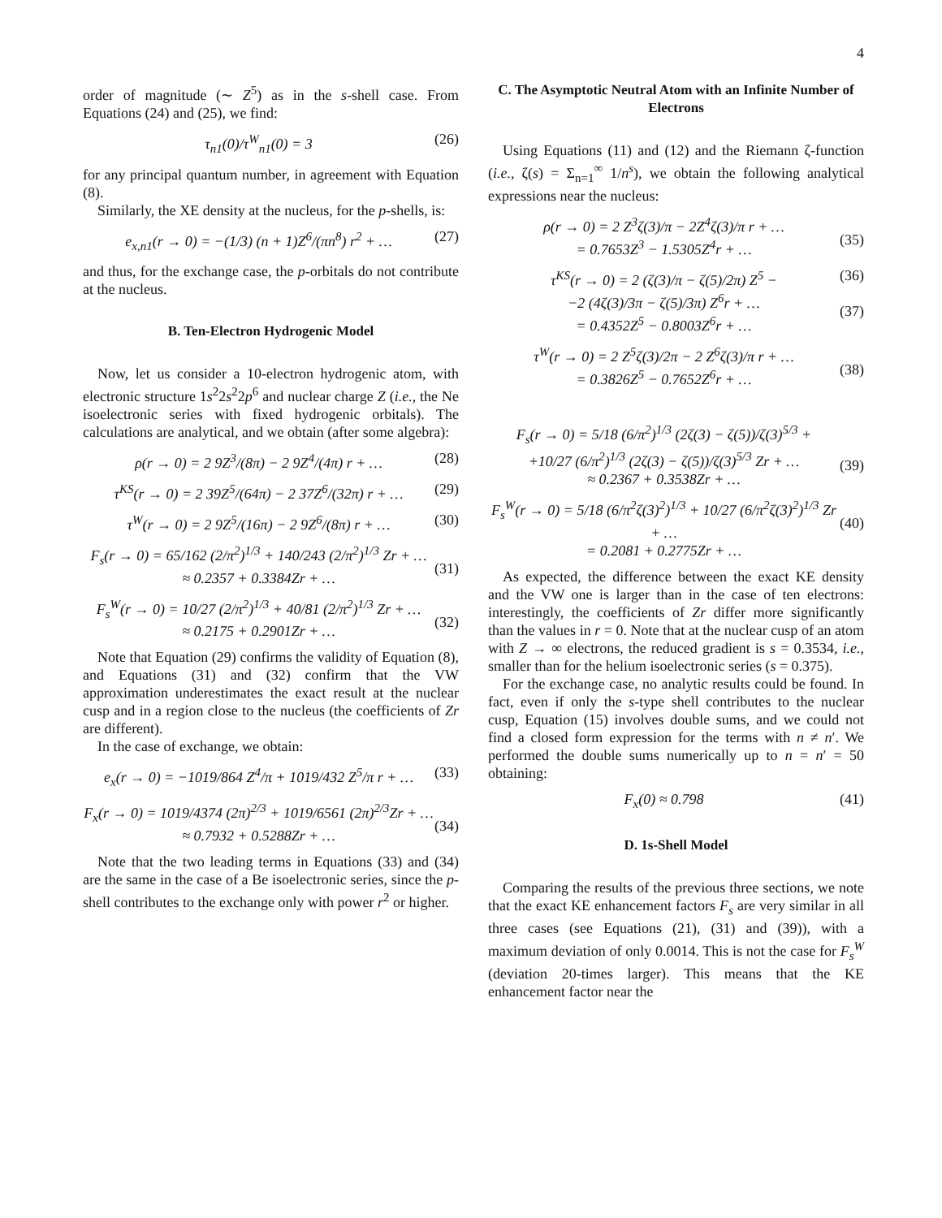4
order of magnitude (∼ Z<sup>5</sup>) as in the s-shell case. From Equations (24) and (25), we find:
τ<sub>n1</sub>(0)/τ<sup>W</sup><sub>n1</sub>(0) = 3 (26)
for any principal quantum number, in agreement with Equation (8).
Similarly, the XE density at the nucleus, for the p-shells, is:
e<sub>x,n1</sub>(r → 0) = −(1/3) (n + 1)Z<sup>6</sup>/(πn<sup>8</sup>) r<sup>2</sup> + … (27)
and thus, for the exchange case, the p-orbitals do not contribute at the nucleus.
B. Ten-Electron Hydrogenic Model
Now, let us consider a 10-electron hydrogenic atom, with electronic structure 1s<sup>2</sup>2s<sup>2</sup>2p<sup>6</sup> and nuclear charge Z (i.e., the Ne isoelectronic series with fixed hydrogenic orbitals). The calculations are analytical, and we obtain (after some algebra):
ρ(r → 0) = 2 9Z<sup>3</sup>/(8π) − 2 9Z<sup>4</sup>/(4π) r + … (28)
τ<sup>KS</sup>(r → 0) = 2 39Z<sup>5</sup>/(64π) − 2 37Z<sup>6</sup>/(32π) r + … (29)
τ<sup>W</sup>(r → 0) = 2 9Z<sup>5</sup>/(16π) − 2 9Z<sup>6</sup>/(8π) r + … (30)
F<sub>s</sub>(r → 0) = 65/162 (2/π<sup>2</sup>)<sup>1/3</sup> + 140/243 (2/π<sup>2</sup>)<sup>1/3</sup> Zr + …
≈ 0.2357 + 0.3384Zr + …
(31)
F<sub>s</sub><sup>W</sup>(r → 0) = 10/27 (2/π<sup>2</sup>)<sup>1/3</sup> + 40/81 (2/π<sup>2</sup>)<sup>1/3</sup> Zr + …
≈ 0.2175 + 0.2901Zr + …
(32)
Note that Equation (29) confirms the validity of Equation (8), and Equations (31) and (32) confirm that the VW approximation underestimates the exact result at the nuclear cusp and in a region close to the nucleus (the coefficients of Zr are different).
In the case of exchange, we obtain:
e<sub>x</sub>(r → 0) = −1019/864 Z<sup>4</sup>/π + 1019/432 Z<sup>5</sup>/π r + … (33)
F<sub>x</sub>(r → 0) = 1019/4374 (2π)<sup>2/3</sup> + 1019/6561 (2π)<sup>2/3</sup>Zr + …
≈ 0.7932 + 0.5288Zr + …
(34)
Note that the two leading terms in Equations (33) and (34) are the same in the case of a Be isoelectronic series, since the p-shell contributes to the exchange only with power r<sup>2</sup> or higher.
C. The Asymptotic Neutral Atom with an Infinite Number of Electrons
Using Equations (11) and (12) and the Riemann ζ-function (i.e., ζ(s) = Σ<sub>n=1</sub><sup>∞</sup> 1/n<sup>s</sup>), we obtain the following analytical expressions near the nucleus:
ρ(r → 0) = 2 Z<sup>3</sup>ζ(3)/π − 2Z<sup>4</sup>ζ(3)/π r + …
= 0.7653Z<sup>3</sup> − 1.5305Z<sup>4</sup>r + …
(35)
τ<sup>KS</sup>(r → 0) = 2 (ζ(3)/π − ζ(5)/2π) Z<sup>5</sup> −
−2 (4ζ(3)/3π − ζ(5)/3π) Z<sup>6</sup>r + …
= 0.4352Z<sup>5</sup> − 0.8003Z<sup>6</sup>r + … (36)
(37)
τ<sup>W</sup>(r → 0) = 2 Z<sup>5</sup>ζ(3)/2π − 2 Z<sup>6</sup>ζ(3)/π r + …
= 0.3826Z<sup>5</sup> − 0.7652Z<sup>6</sup>r + …
(38)
F<sub>s</sub>(r → 0) = 5/18 (6/π<sup>2</sup>)<sup>1/3</sup> (2ζ(3) − ζ(5))/ζ(3)<sup>5/3</sup> +
+10/27 (6/π<sup>2</sup>)<sup>1/3</sup> (2ζ(3) − ζ(5))/ζ(3)<sup>5/3</sup> Zr + …
≈ 0.2367 + 0.3538Zr + …
(39)
F<sub>s</sub><sup>W</sup>(r → 0) = 5/18 (6/π<sup>2</sup>ζ(3)<sup>2</sup>)<sup>1/3</sup> + 10/27 (6/π<sup>2</sup>ζ(3)<sup>2</sup>)<sup>1/3</sup> Zr + …
= 0.2081 + 0.2775Zr + …
(40)
As expected, the difference between the exact KE density and the VW one is larger than in the case of ten electrons: interestingly, the coefficients of Zr differ more significantly than the values in r = 0. Note that at the nuclear cusp of an atom with Z → ∞ electrons, the reduced gradient is s = 0.3534, i.e., smaller than for the helium isoelectronic series (s = 0.375).
For the exchange case, no analytic results could be found. In fact, even if only the s-type shell contributes to the nuclear cusp, Equation (15) involves double sums, and we could not find a closed form expression for the terms with n ≠ n′. We performed the double sums numerically up to n = n′ = 50 obtaining:
F<sub>x</sub>(0) ≈ 0.798 (41)
D. 1s-Shell Model
Comparing the results of the previous three sections, we note that the exact KE enhancement factors F<sub>s</sub> are very similar in all three cases (see Equations (21), (31) and (39)), with a maximum deviation of only 0.0014. This is not the case for F<sub>s</sub><sup>W</sup> (deviation 20-times larger). This means that the KE enhancement factor near the